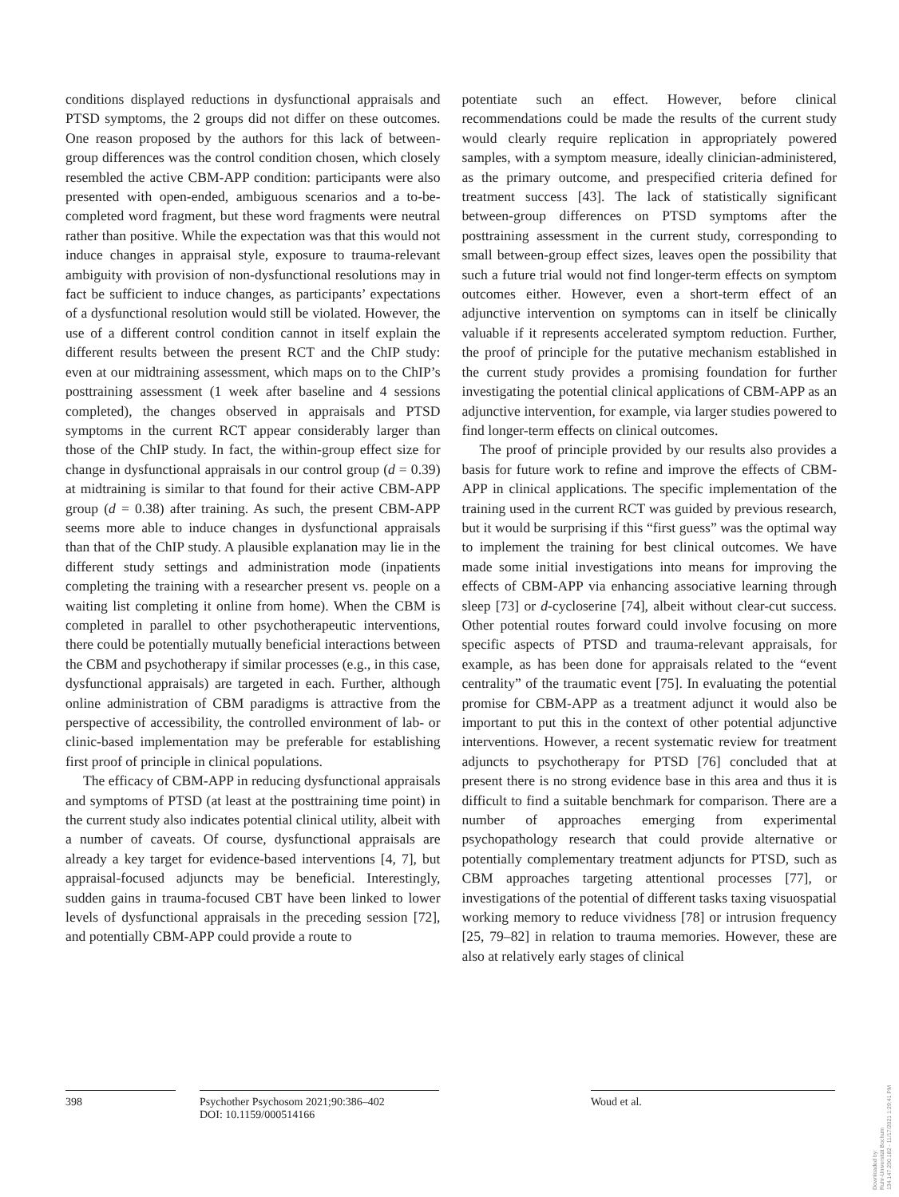conditions displayed reductions in dysfunctional appraisals and PTSD symptoms, the 2 groups did not differ on these outcomes. One reason proposed by the authors for this lack of between-group differences was the control condition chosen, which closely resembled the active CBM-APP condition: participants were also presented with open-ended, ambiguous scenarios and a to-be-completed word fragment, but these word fragments were neutral rather than positive. While the expectation was that this would not induce changes in appraisal style, exposure to trauma-relevant ambiguity with provision of non-dysfunctional resolutions may in fact be sufficient to induce changes, as participants’ expectations of a dysfunctional resolution would still be violated. However, the use of a different control condition cannot in itself explain the different results between the present RCT and the ChIP study: even at our midtraining assessment, which maps on to the ChIP’s posttraining assessment (1 week after baseline and 4 sessions completed), the changes observed in appraisals and PTSD symptoms in the current RCT appear considerably larger than those of the ChIP study. In fact, the within-group effect size for change in dysfunctional appraisals in our control group (d = 0.39) at midtraining is similar to that found for their active CBM-APP group (d = 0.38) after training. As such, the present CBM-APP seems more able to induce changes in dysfunctional appraisals than that of the ChIP study. A plausible explanation may lie in the different study settings and administration mode (inpatients completing the training with a researcher present vs. people on a waiting list completing it online from home). When the CBM is completed in parallel to other psychotherapeutic interventions, there could be potentially mutually beneficial interactions between the CBM and psychotherapy if similar processes (e.g., in this case, dysfunctional appraisals) are targeted in each. Further, although online administration of CBM paradigms is attractive from the perspective of accessibility, the controlled environment of lab- or clinic-based implementation may be preferable for establishing first proof of principle in clinical populations.
The efficacy of CBM-APP in reducing dysfunctional appraisals and symptoms of PTSD (at least at the posttraining time point) in the current study also indicates potential clinical utility, albeit with a number of caveats. Of course, dysfunctional appraisals are already a key target for evidence-based interventions [4, 7], but appraisal-focused adjuncts may be beneficial. Interestingly, sudden gains in trauma-focused CBT have been linked to lower levels of dysfunctional appraisals in the preceding session [72], and potentially CBM-APP could provide a route to
potentiate such an effect. However, before clinical recommendations could be made the results of the current study would clearly require replication in appropriately powered samples, with a symptom measure, ideally clinician-administered, as the primary outcome, and prespecified criteria defined for treatment success [43]. The lack of statistically significant between-group differences on PTSD symptoms after the posttraining assessment in the current study, corresponding to small between-group effect sizes, leaves open the possibility that such a future trial would not find longer-term effects on symptom outcomes either. However, even a short-term effect of an adjunctive intervention on symptoms can in itself be clinically valuable if it represents accelerated symptom reduction. Further, the proof of principle for the putative mechanism established in the current study provides a promising foundation for further investigating the potential clinical applications of CBM-APP as an adjunctive intervention, for example, via larger studies powered to find longer-term effects on clinical outcomes.
The proof of principle provided by our results also provides a basis for future work to refine and improve the effects of CBM-APP in clinical applications. The specific implementation of the training used in the current RCT was guided by previous research, but it would be surprising if this “first guess” was the optimal way to implement the training for best clinical outcomes. We have made some initial investigations into means for improving the effects of CBM-APP via enhancing associative learning through sleep [73] or d-cycloserine [74], albeit without clear-cut success. Other potential routes forward could involve focusing on more specific aspects of PTSD and trauma-relevant appraisals, for example, as has been done for appraisals related to the “event centrality” of the traumatic event [75]. In evaluating the potential promise for CBM-APP as a treatment adjunct it would also be important to put this in the context of other potential adjunctive interventions. However, a recent systematic review for treatment adjuncts to psychotherapy for PTSD [76] concluded that at present there is no strong evidence base in this area and thus it is difficult to find a suitable benchmark for comparison. There are a number of approaches emerging from experimental psychopathology research that could provide alternative or potentially complementary treatment adjuncts for PTSD, such as CBM approaches targeting attentional processes [77], or investigations of the potential of different tasks taxing visuospatial working memory to reduce vividness [78] or intrusion frequency [25, 79–82] in relation to trauma memories. However, these are also at relatively early stages of clinical
398
Psychother Psychosom 2021;90:386–402
DOI: 10.1159/000514166
Woud et al.
Downloaded by:
Ruhr-Universität Bochum
134.147.230.182 - 11/17/2021 1:29:41 PM